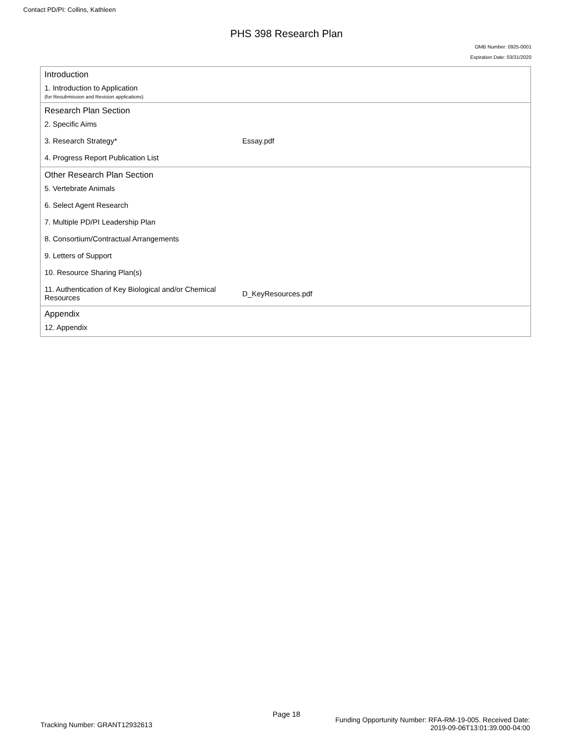Contact PD/PI: Collins, Kathleen
PHS 398 Research Plan
OMB Number: 0925-0001
Expiration Date: 03/31/2020
Introduction
1. Introduction to Application
(for Resubmission and Revision applications)
Research Plan Section
| 2. Specific Aims | |
| 3. Research Strategy* | Essay.pdf |
| 4. Progress Report Publication List | |
Other Research Plan Section
| 5. Vertebrate Animals | |
| 6. Select Agent Research | |
| 7. Multiple PD/PI Leadership Plan | |
| 8. Consortium/Contractual Arrangements | |
| 9. Letters of Support | |
| 10. Resource Sharing Plan(s) | |
| 11. Authentication of Key Biological and/or Chemical Resources | D_KeyResources.pdf |
Appendix
12. Appendix
Page 18
Tracking Number: GRANT12932613
Funding Opportunity Number: RFA-RM-19-005. Received Date:
2019-09-06T13:01:39.000-04:00